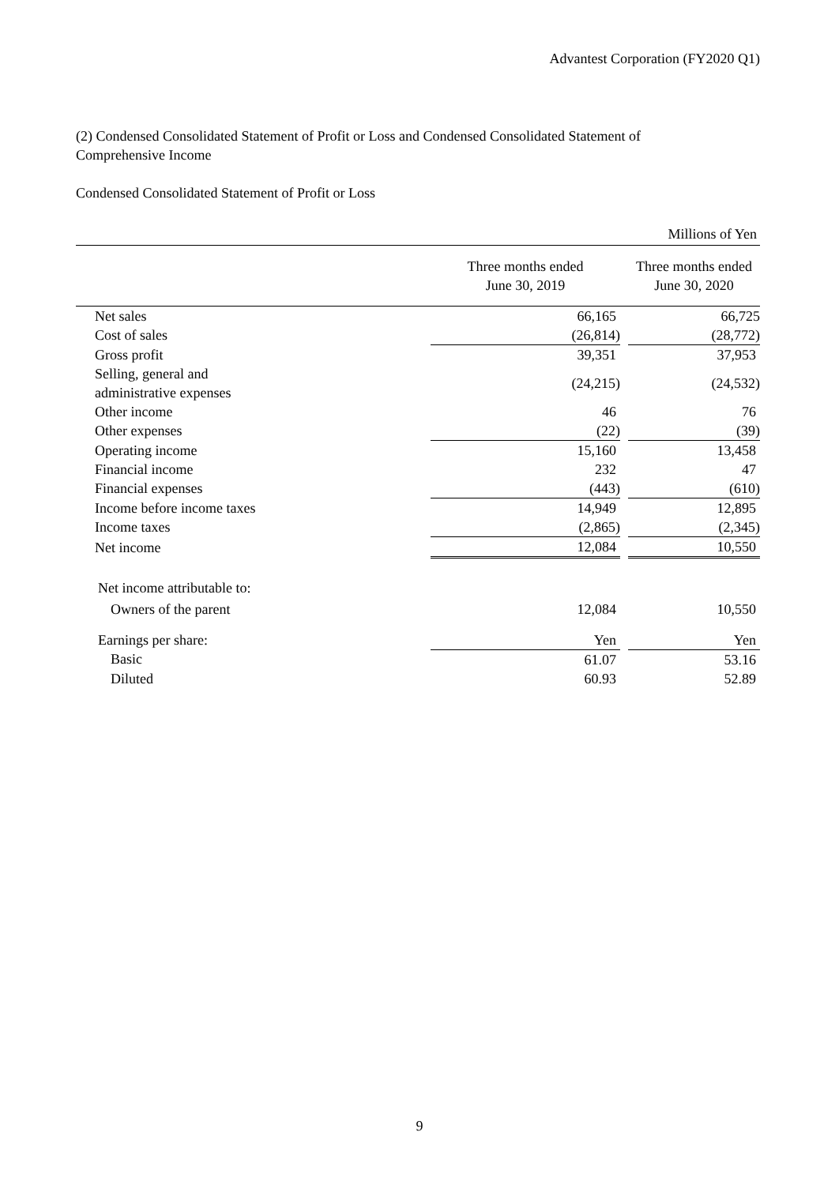Advantest Corporation (FY2020 Q1)
(2) Condensed Consolidated Statement of Profit or Loss and Condensed Consolidated Statement of Comprehensive Income
Condensed Consolidated Statement of Profit or Loss
| | | | Millions of Yen |
| | Three months ended June 30, 2019 | | Three months ended June 30, 2020 |
| Net sales | 66,165 | | 66,725 |
| Cost of sales | (26,814) | | (28,772) |
| Gross profit | 39,351 | | 37,953 |
| Selling, general and administrative expenses | (24,215) | | (24,532) |
| Other income | 46 | | 76 |
| Other expenses | (22) | | (39) |
| Operating income | 15,160 | | 13,458 |
| Financial income | 232 | | 47 |
| Financial expenses | (443) | | (610) |
| Income before income taxes | 14,949 | | 12,895 |
| Income taxes | (2,865) | | (2,345) |
| Net income | 12,084 | | 10,550 |
| Net income attributable to: | | | |
| Owners of the parent | 12,084 | | 10,550 |
| Earnings per share: | Yen | | Yen |
| Basic | 61.07 | | 53.16 |
| Diluted | 60.93 | | 52.89 |
9